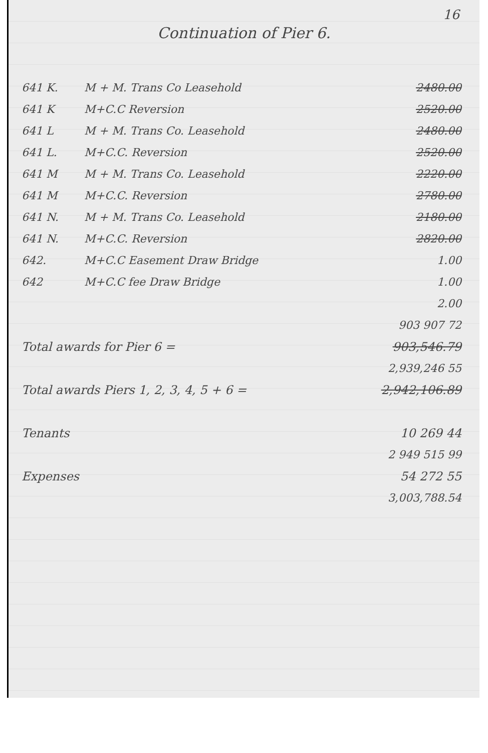16
Continuation of Pier 6.
| 641 K. | M + M. Trans Co Leasehold | 2480.00 |
| 641 K | M+C.C Reversion | 2520.00 |
| 641 L | M + M. Trans Co. Leasehold | 2480.00 |
| 641 L. | M+C.C. Reversion | 2520.00 |
| 641 M | M + M. Trans Co. Leasehold | 2220.00 |
| 641 M | M+C.C. Reversion | 2780.00 |
| 641 N. | M + M. Trans Co. Leasehold | 2180.00 |
| 641 N. | M+C.C. Reversion | 2820.00 |
| 642. | M+C.C Easement Draw Bridge | 1.00 |
| 642 | M+C.C fee Draw Bridge | 1.00 |
| | | 2.00 |
| | | 903 907 72 |
| Total awards for Pier 6 = | | 903,546.79 |
| | | 2,939,246 55 |
| Total awards Piers 1, 2, 3, 4, 5 + 6 = | | 2,942,106.89 |
| Tenants | | 10 269 44 |
| | | 2 949 515 99 |
| Expenses | | 54 272 55 |
| | | 3,003,788.54 |